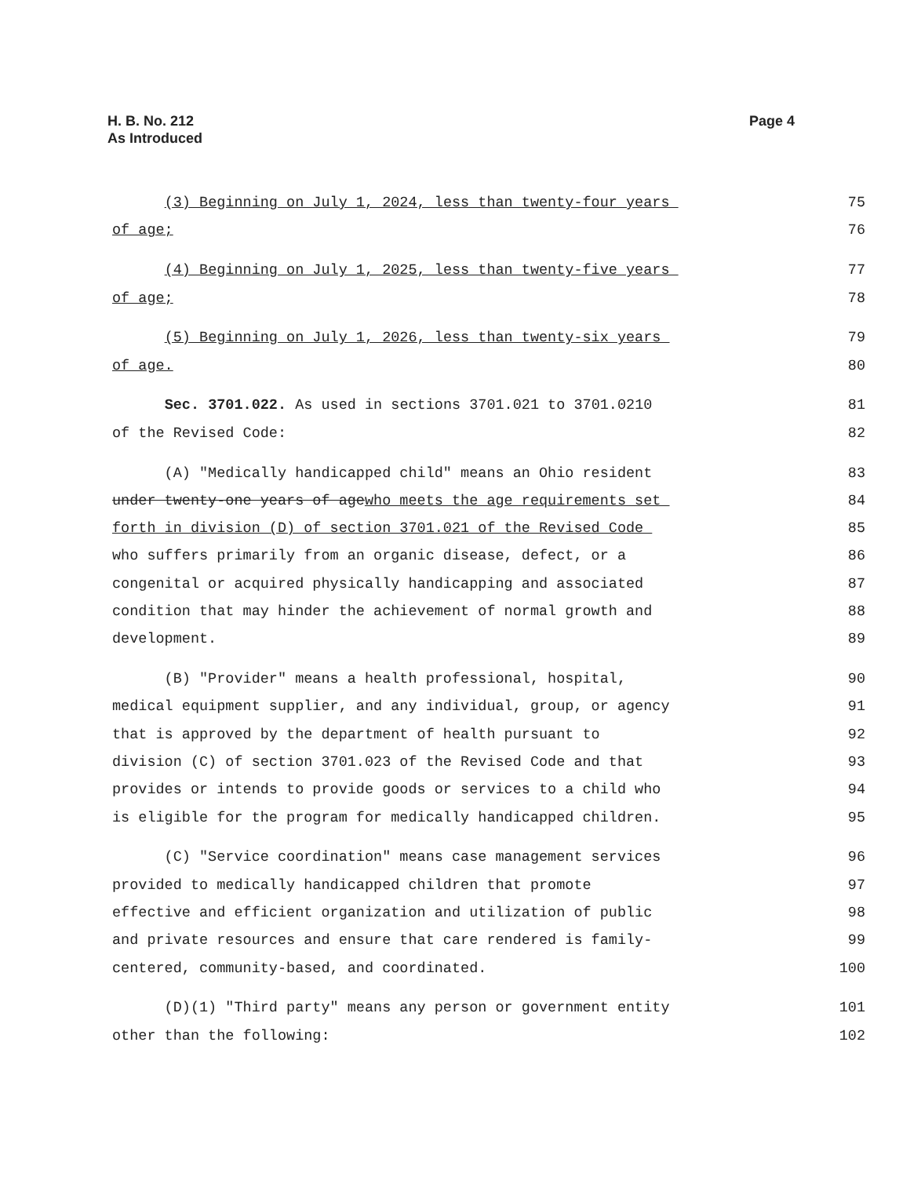H. B. No. 212
As Introduced
Page 4
(3) Beginning on July 1, 2024, less than twenty-four years
75
of age;
76
(4) Beginning on July 1, 2025, less than twenty-five years
77
of age;
78
(5) Beginning on July 1, 2026, less than twenty-six years
79
of age.
80
Sec. 3701.022. As used in sections 3701.021 to 3701.0210
81
of the Revised Code:
82
(A) "Medically handicapped child" means an Ohio resident
83
under twenty-one years of agewho meets the age requirements set
84
forth in division (D) of section 3701.021 of the Revised Code
85
who suffers primarily from an organic disease, defect, or a
86
congenital or acquired physically handicapping and associated
87
condition that may hinder the achievement of normal growth and
88
development.
89
(B) "Provider" means a health professional, hospital,
90
medical equipment supplier, and any individual, group, or agency
91
that is approved by the department of health pursuant to
92
division (C) of section 3701.023 of the Revised Code and that
93
provides or intends to provide goods or services to a child who
94
is eligible for the program for medically handicapped children.
95
(C) "Service coordination" means case management services
96
provided to medically handicapped children that promote
97
effective and efficient organization and utilization of public
98
and private resources and ensure that care rendered is family-
99
centered, community-based, and coordinated.
100
(D)(1) "Third party" means any person or government entity
101
other than the following:
102